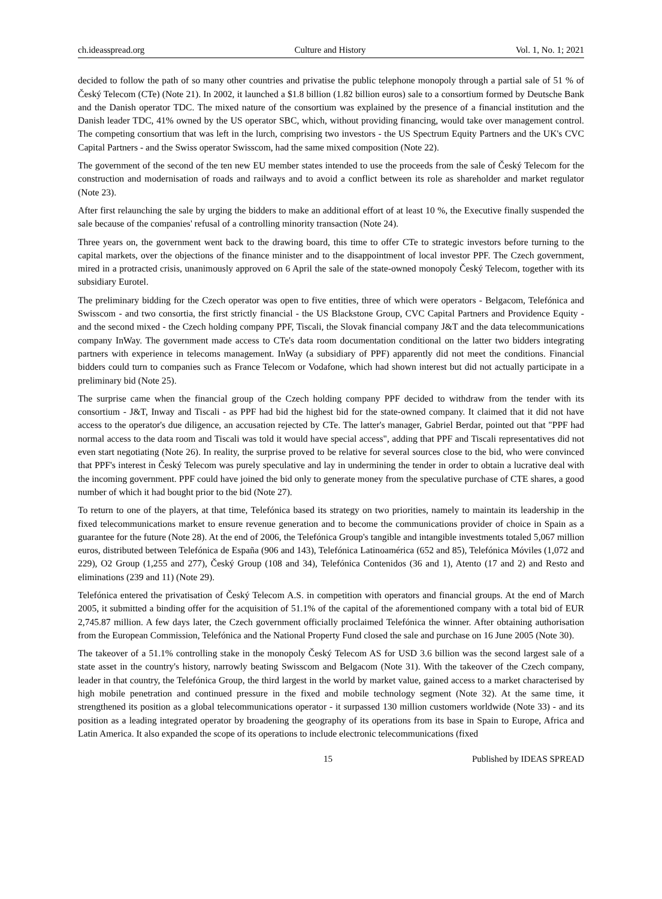ch.ideasspread.org Culture and History Vol. 1, No. 1; 2021
decided to follow the path of so many other countries and privatise the public telephone monopoly through a partial sale of 51 % of Český Telecom (CTe) (Note 21). In 2002, it launched a $1.8 billion (1.82 billion euros) sale to a consortium formed by Deutsche Bank and the Danish operator TDC. The mixed nature of the consortium was explained by the presence of a financial institution and the Danish leader TDC, 41% owned by the US operator SBC, which, without providing financing, would take over management control. The competing consortium that was left in the lurch, comprising two investors - the US Spectrum Equity Partners and the UK's CVC Capital Partners - and the Swiss operator Swisscom, had the same mixed composition (Note 22).
The government of the second of the ten new EU member states intended to use the proceeds from the sale of Český Telecom for the construction and modernisation of roads and railways and to avoid a conflict between its role as shareholder and market regulator (Note 23).
After first relaunching the sale by urging the bidders to make an additional effort of at least 10 %, the Executive finally suspended the sale because of the companies' refusal of a controlling minority transaction (Note 24).
Three years on, the government went back to the drawing board, this time to offer CTe to strategic investors before turning to the capital markets, over the objections of the finance minister and to the disappointment of local investor PPF. The Czech government, mired in a protracted crisis, unanimously approved on 6 April the sale of the state-owned monopoly Český Telecom, together with its subsidiary Eurotel.
The preliminary bidding for the Czech operator was open to five entities, three of which were operators - Belgacom, Telefónica and Swisscom - and two consortia, the first strictly financial - the US Blackstone Group, CVC Capital Partners and Providence Equity - and the second mixed - the Czech holding company PPF, Tiscali, the Slovak financial company J&T and the data telecommunications company InWay. The government made access to CTe's data room documentation conditional on the latter two bidders integrating partners with experience in telecoms management. InWay (a subsidiary of PPF) apparently did not meet the conditions. Financial bidders could turn to companies such as France Telecom or Vodafone, which had shown interest but did not actually participate in a preliminary bid (Note 25).
The surprise came when the financial group of the Czech holding company PPF decided to withdraw from the tender with its consortium - J&T, Inway and Tiscali - as PPF had bid the highest bid for the state-owned company. It claimed that it did not have access to the operator's due diligence, an accusation rejected by CTe. The latter's manager, Gabriel Berdar, pointed out that "PPF had normal access to the data room and Tiscali was told it would have special access", adding that PPF and Tiscali representatives did not even start negotiating (Note 26). In reality, the surprise proved to be relative for several sources close to the bid, who were convinced that PPF's interest in Český Telecom was purely speculative and lay in undermining the tender in order to obtain a lucrative deal with the incoming government. PPF could have joined the bid only to generate money from the speculative purchase of CTE shares, a good number of which it had bought prior to the bid (Note 27).
To return to one of the players, at that time, Telefónica based its strategy on two priorities, namely to maintain its leadership in the fixed telecommunications market to ensure revenue generation and to become the communications provider of choice in Spain as a guarantee for the future (Note 28). At the end of 2006, the Telefónica Group's tangible and intangible investments totaled 5,067 million euros, distributed between Telefónica de España (906 and 143), Telefónica Latinoamérica (652 and 85), Telefónica Móviles (1,072 and 229), O2 Group (1,255 and 277), Český Group (108 and 34), Telefónica Contenidos (36 and 1), Atento (17 and 2) and Resto and eliminations (239 and 11) (Note 29).
Telefónica entered the privatisation of Český Telecom A.S. in competition with operators and financial groups. At the end of March 2005, it submitted a binding offer for the acquisition of 51.1% of the capital of the aforementioned company with a total bid of EUR 2,745.87 million. A few days later, the Czech government officially proclaimed Telefónica the winner. After obtaining authorisation from the European Commission, Telefónica and the National Property Fund closed the sale and purchase on 16 June 2005 (Note 30).
The takeover of a 51.1% controlling stake in the monopoly Český Telecom AS for USD 3.6 billion was the second largest sale of a state asset in the country's history, narrowly beating Swisscom and Belgacom (Note 31). With the takeover of the Czech company, leader in that country, the Telefónica Group, the third largest in the world by market value, gained access to a market characterised by high mobile penetration and continued pressure in the fixed and mobile technology segment (Note 32). At the same time, it strengthened its position as a global telecommunications operator - it surpassed 130 million customers worldwide (Note 33) - and its position as a leading integrated operator by broadening the geography of its operations from its base in Spain to Europe, Africa and Latin America. It also expanded the scope of its operations to include electronic telecommunications (fixed
15 Published by IDEAS SPREAD